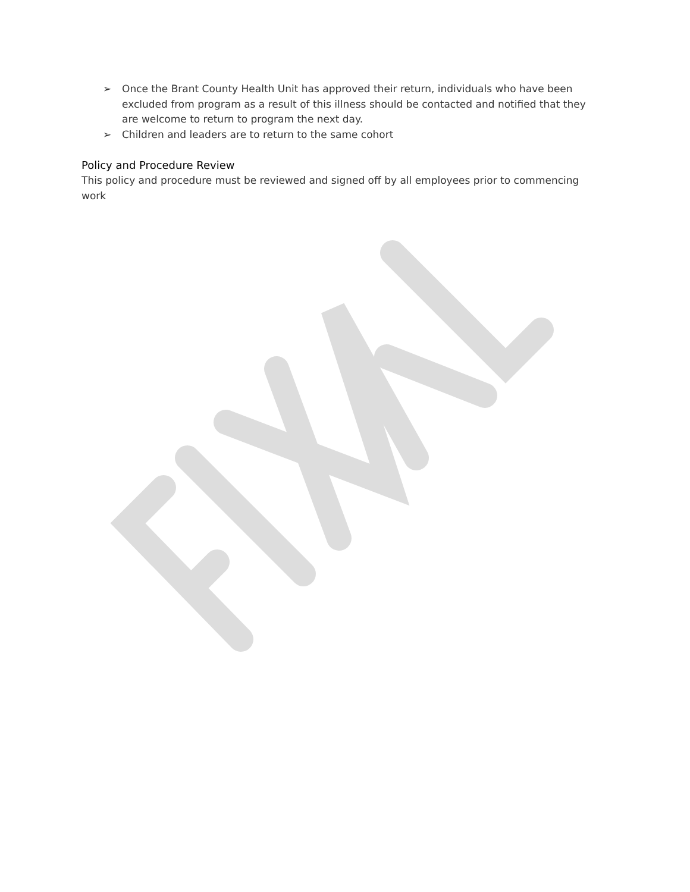➢ Once the Brant County Health Unit has approved their return, individuals who have been excluded from program as a result of this illness should be contacted and notified that they are welcome to return to program the next day.
➢ Children and leaders are to return to the same cohort
Policy and Procedure Review
This policy and procedure must be reviewed and signed off by all employees prior to commencing work